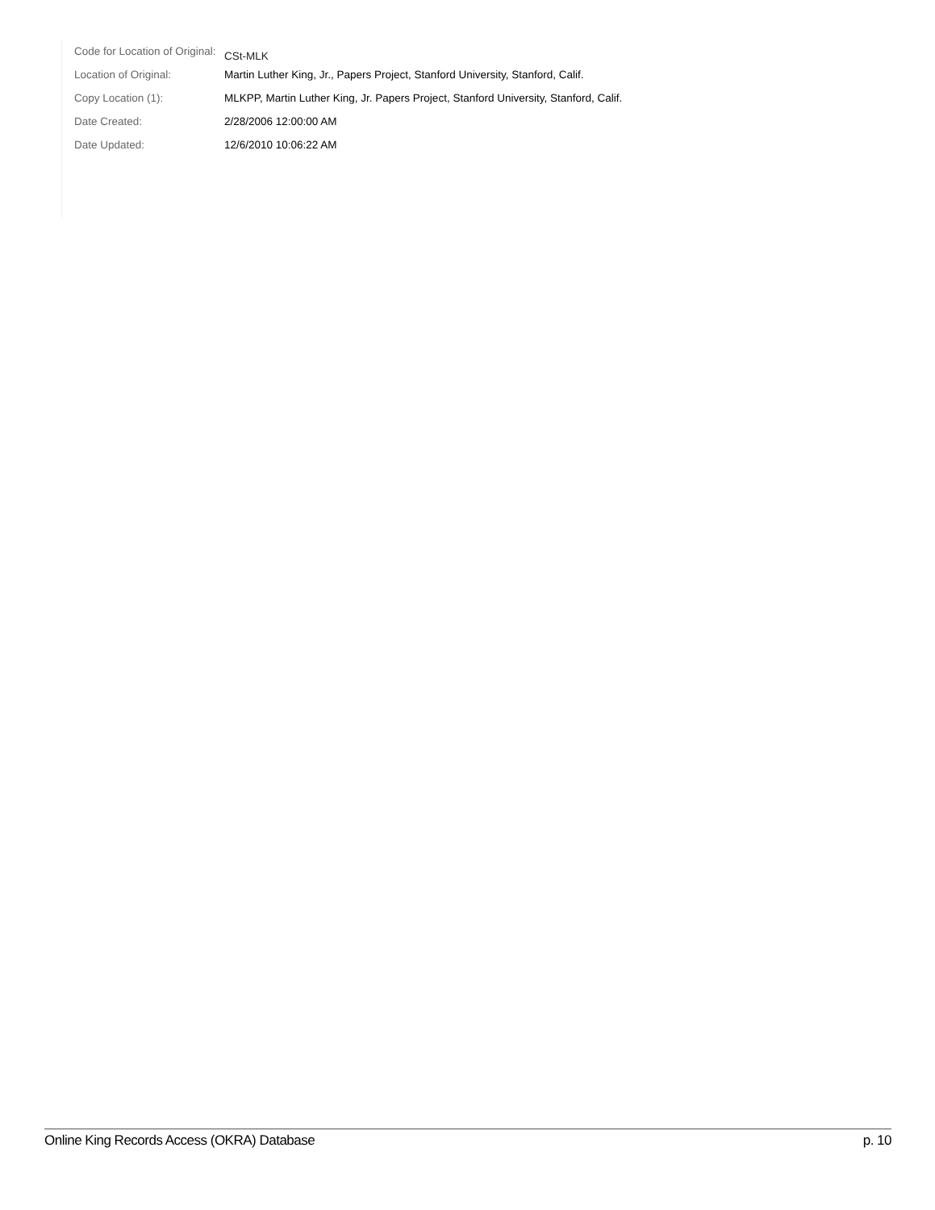| Code for Location of Original: | CSt-MLK |
| Location of Original: | Martin Luther King, Jr., Papers Project, Stanford University, Stanford, Calif. |
| Copy Location (1): | MLKPP, Martin Luther King, Jr. Papers Project, Stanford University, Stanford, Calif. |
| Date Created: | 2/28/2006 12:00:00 AM |
| Date Updated: | 12/6/2010 10:06:22 AM |
Online King Records Access (OKRA) Database p. 10